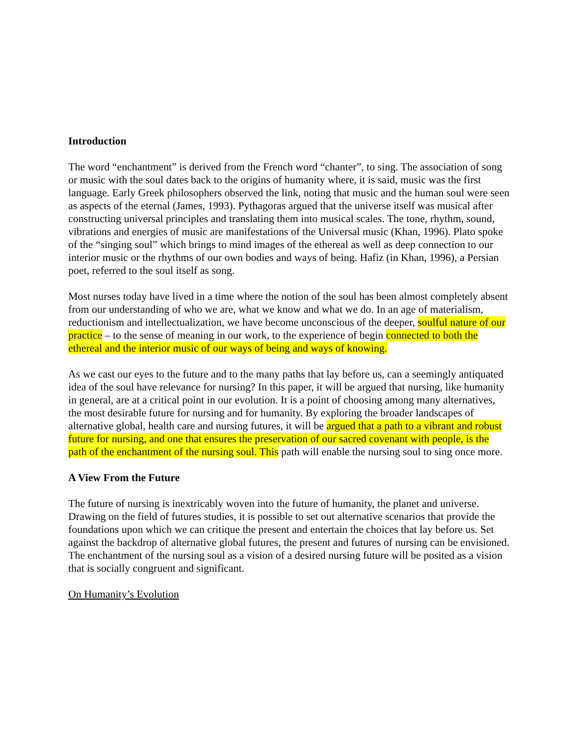Introduction
The word “enchantment” is derived from the French word “chanter”, to sing. The association of song or music with the soul dates back to the origins of humanity where, it is said, music was the first language. Early Greek philosophers observed the link, noting that music and the human soul were seen as aspects of the eternal (James, 1993). Pythagoras argued that the universe itself was musical after constructing universal principles and translating them into musical scales. The tone, rhythm, sound, vibrations and energies of music are manifestations of the Universal music (Khan, 1996). Plato spoke of the “singing soul” which brings to mind images of the ethereal as well as deep connection to our interior music or the rhythms of our own bodies and ways of being. Hafiz (in Khan, 1996), a Persian poet, referred to the soul itself as song.
Most nurses today have lived in a time where the notion of the soul has been almost completely absent from our understanding of who we are, what we know and what we do. In an age of materialism, reductionism and intellectualization, we have become unconscious of the deeper, soulful nature of our practice – to the sense of meaning in our work, to the experience of begin connected to both the ethereal and the interior music of our ways of being and ways of knowing.
As we cast our eyes to the future and to the many paths that lay before us, can a seemingly antiquated idea of the soul have relevance for nursing? In this paper, it will be argued that nursing, like humanity in general, are at a critical point in our evolution. It is a point of choosing among many alternatives, the most desirable future for nursing and for humanity. By exploring the broader landscapes of alternative global, health care and nursing futures, it will be argued that a path to a vibrant and robust future for nursing, and one that ensures the preservation of our sacred covenant with people, is the path of the enchantment of the nursing soul. This path will enable the nursing soul to sing once more.
A View From the Future
The future of nursing is inextricably woven into the future of humanity, the planet and universe. Drawing on the field of futures studies, it is possible to set out alternative scenarios that provide the foundations upon which we can critique the present and entertain the choices that lay before us. Set against the backdrop of alternative global futures, the present and futures of nursing can be envisioned. The enchantment of the nursing soul as a vision of a desired nursing future will be posited as a vision that is socially congruent and significant.
On Humanity’s Evolution